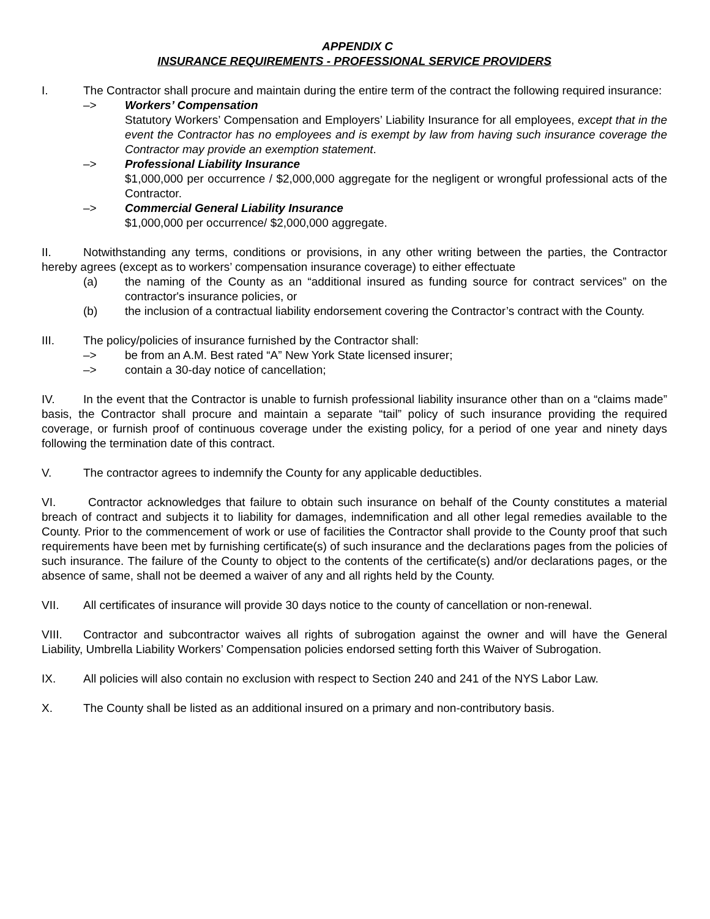APPENDIX C
INSURANCE REQUIREMENTS - PROFESSIONAL SERVICE PROVIDERS
I. The Contractor shall procure and maintain during the entire term of the contract the following required insurance:
–> Workers’ Compensation
Statutory Workers’ Compensation and Employers’ Liability Insurance for all employees, except that in the event the Contractor has no employees and is exempt by law from having such insurance coverage the Contractor may provide an exemption statement.
–> Professional Liability Insurance
$1,000,000 per occurrence / $2,000,000 aggregate for the negligent or wrongful professional acts of the Contractor.
–> Commercial General Liability Insurance
$1,000,000 per occurrence/ $2,000,000 aggregate.
II. Notwithstanding any terms, conditions or provisions, in any other writing between the parties, the Contractor hereby agrees (except as to workers’ compensation insurance coverage) to either effectuate
(a) the naming of the County as an “additional insured as funding source for contract services” on the contractor's insurance policies, or
(b) the inclusion of a contractual liability endorsement covering the Contractor’s contract with the County.
III. The policy/policies of insurance furnished by the Contractor shall:
–> be from an A.M. Best rated “A” New York State licensed insurer;
–> contain a 30-day notice of cancellation;
IV. In the event that the Contractor is unable to furnish professional liability insurance other than on a “claims made” basis, the Contractor shall procure and maintain a separate “tail” policy of such insurance providing the required coverage, or furnish proof of continuous coverage under the existing policy, for a period of one year and ninety days following the termination date of this contract.
V. The contractor agrees to indemnify the County for any applicable deductibles.
VI. Contractor acknowledges that failure to obtain such insurance on behalf of the County constitutes a material breach of contract and subjects it to liability for damages, indemnification and all other legal remedies available to the County. Prior to the commencement of work or use of facilities the Contractor shall provide to the County proof that such requirements have been met by furnishing certificate(s) of such insurance and the declarations pages from the policies of such insurance. The failure of the County to object to the contents of the certificate(s) and/or declarations pages, or the absence of same, shall not be deemed a waiver of any and all rights held by the County.
VII. All certificates of insurance will provide 30 days notice to the county of cancellation or non-renewal.
VIII. Contractor and subcontractor waives all rights of subrogation against the owner and will have the General Liability, Umbrella Liability Workers’ Compensation policies endorsed setting forth this Waiver of Subrogation.
IX. All policies will also contain no exclusion with respect to Section 240 and 241 of the NYS Labor Law.
X. The County shall be listed as an additional insured on a primary and non-contributory basis.